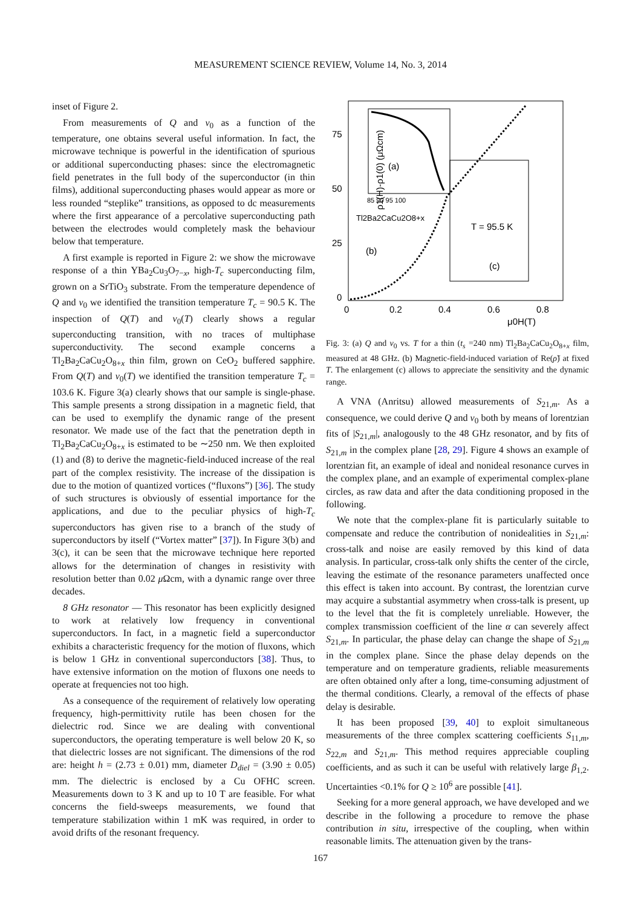MEASUREMENT SCIENCE REVIEW, Volume 14, No. 3, 2014
inset of Figure 2.
From measurements of Q and ν<sub>0</sub> as a function of the temperature, one obtains several useful information. In fact, the microwave technique is powerful in the identification of spurious or additional superconducting phases: since the electromagnetic field penetrates in the full body of the superconductor (in thin films), additional superconducting phases would appear as more or less rounded “steplike” transitions, as opposed to dc measurements where the first appearance of a percolative superconducting path between the electrodes would completely mask the behaviour below that temperature.
A first example is reported in Figure 2: we show the microwave response of a thin YBa<sub>2</sub>Cu<sub>3</sub>O<sub>7−x</sub>, high-T<sub>c</sub> superconducting film, grown on a SrTiO<sub>3</sub> substrate. From the temperature dependence of Q and ν<sub>0</sub> we identified the transition temperature T<sub>c</sub> = 90.5 K. The inspection of Q(T) and ν<sub>0</sub>(T) clearly shows a regular superconducting transition, with no traces of multiphase superconductivity. The second example concerns a Tl<sub>2</sub>Ba<sub>2</sub>CaCu<sub>2</sub>O<sub>8+x</sub> thin film, grown on CeO<sub>2</sub> buffered sapphire. From Q(T) and ν<sub>0</sub>(T) we identified the transition temperature T<sub>c</sub> = 103.6 K. Figure 3(a) clearly shows that our sample is single-phase. This sample presents a strong dissipation in a magnetic field, that can be used to exemplify the dynamic range of the present resonator. We made use of the fact that the penetration depth in Tl<sub>2</sub>Ba<sub>2</sub>CaCu<sub>2</sub>O<sub>8+x</sub> is estimated to be ∼250 nm. We then exploited (1) and (8) to derive the magnetic-field-induced increase of the real part of the complex resistivity. The increase of the dissipation is due to the motion of quantized vortices (“fluxons”) [36]. The study of such structures is obviously of essential importance for the applications, and due to the peculiar physics of high-T<sub>c</sub> superconductors has given rise to a branch of the study of superconductors by itself (“Vortex matter” [37]). In Figure 3(b) and 3(c), it can be seen that the microwave technique here reported allows for the determination of changes in resistivity with resolution better than 0.02 μ Ωcm, with a dynamic range over three decades.
8 GHz resonator — This resonator has been explicitly designed to work at relatively low frequency in conventional superconductors. In fact, in a magnetic field a superconductor exhibits a characteristic frequency for the motion of fluxons, which is below 1 GHz in conventional superconductors [38]. Thus, to have extensive information on the motion of fluxons one needs to operate at frequencies not too high.
As a consequence of the requirement of relatively low operating frequency, high-permittivity rutile has been chosen for the dielectric rod. Since we are dealing with conventional superconductors, the operating temperature is well below 20 K, so that dielectric losses are not significant. The dimensions of the rod are: height h = (2.73 ± 0.01) mm, diameter D<sub>diel</sub> = (3.90 ± 0.05) mm. The dielectric is enclosed by a Cu OFHC screen. Measurements down to 3 K and up to 10 T are feasible. For what concerns the field-sweeps measurements, we found that temperature stabilization within 1 mK was required, in order to avoid drifts of the resonant frequency.
ρ1(H)-ρ1(0) (μΩcm)
75
50
25
0
0
0.2
0.4
0.6
0.8
μ0H(T)
(a)
85 90 95 100
Tl2Ba2CaCu2O8+x
(b)
T = 95.5 K
(c)
Fig. 3: (a) Q and ν<sub>0</sub> vs. T for a thin (t<sub>s</sub> =240 nm) Tl<sub>2</sub>Ba<sub>2</sub>CaCu<sub>2</sub>O<sub>8+x</sub> film, measured at 48 GHz. (b) Magnetic-field-induced variation of Re(ρ̃) at fixed T. The enlargement (c) allows to appreciate the sensitivity and the dynamic range.
A VNA (Anritsu) allowed measurements of S<sub>21,m</sub>. As a consequence, we could derive Q and ν<sub>0</sub> both by means of lorentzian fits of |S<sub>21,m</sub>|, analogously to the 48 GHz resonator, and by fits of S<sub>21,m</sub> in the complex plane [28, 29]. Figure 4 shows an example of lorentzian fit, an example of ideal and nonideal resonance curves in the complex plane, and an example of experimental complex-plane circles, as raw data and after the data conditioning proposed in the following.
We note that the complex-plane fit is particularly suitable to compensate and reduce the contribution of nonidealities in S<sub>21,m</sub>: cross-talk and noise are easily removed by this kind of data analysis. In particular, cross-talk only shifts the center of the circle, leaving the estimate of the resonance parameters unaffected once this effect is taken into account. By contrast, the lorentzian curve may acquire a substantial asymmetry when cross-talk is present, up to the level that the fit is completely unreliable. However, the complex transmission coefficient of the line α can severely affect S<sub>21,m</sub>. In particular, the phase delay can change the shape of S<sub>21,m</sub> in the complex plane. Since the phase delay depends on the temperature and on temperature gradients, reliable measurements are often obtained only after a long, time-consuming adjustment of the thermal conditions. Clearly, a removal of the effects of phase delay is desirable.
It has been proposed [39, 40] to exploit simultaneous measurements of the three complex scattering coefficients S<sub>11,m</sub>, S<sub>22,m</sub> and S<sub>21,m</sub>. This method requires appreciable coupling coefficients, and as such it can be useful with relatively large β<sub>1,2</sub>. Uncertainties <0.1% for Q ≥ 10<sup>6</sup> are possible [41].
Seeking for a more general approach, we have developed and we describe in the following a procedure to remove the phase contribution in situ, irrespective of the coupling, when within reasonable limits. The attenuation given by the trans-
167